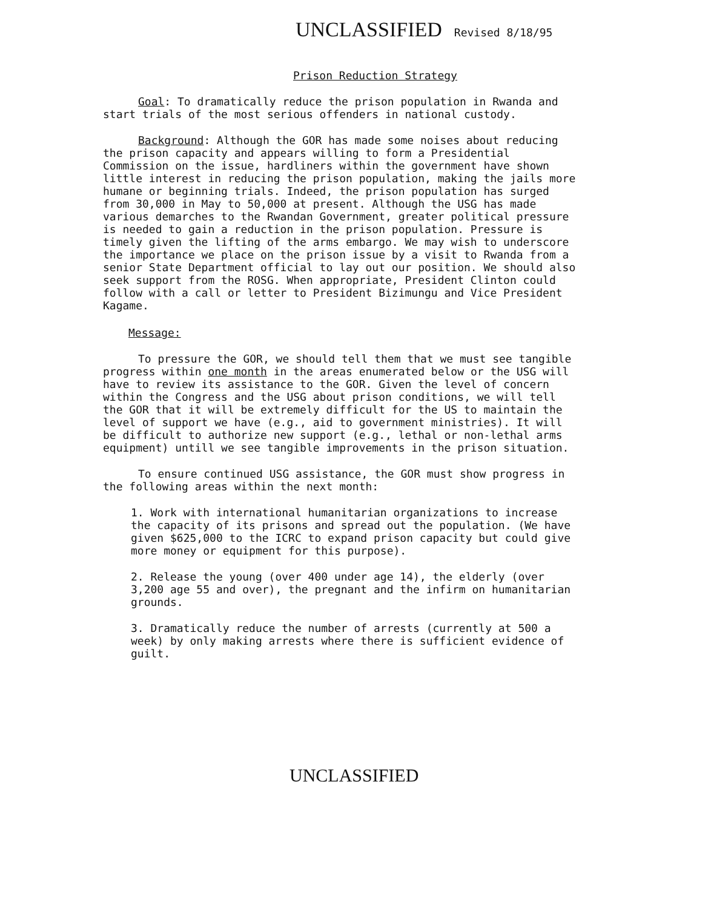UNCLASSIFIED Revised 8/18/95
Prison Reduction Strategy
Goal: To dramatically reduce the prison population in Rwanda and start trials of the most serious offenders in national custody.
Background: Although the GOR has made some noises about reducing the prison capacity and appears willing to form a Presidential Commission on the issue, hardliners within the government have shown little interest in reducing the prison population, making the jails more humane or beginning trials. Indeed, the prison population has surged from 30,000 in May to 50,000 at present. Although the USG has made various demarches to the Rwandan Government, greater political pressure is needed to gain a reduction in the prison population. Pressure is timely given the lifting of the arms embargo. We may wish to underscore the importance we place on the prison issue by a visit to Rwanda from a senior State Department official to lay out our position. We should also seek support from the ROSG. When appropriate, President Clinton could follow with a call or letter to President Bizimungu and Vice President Kagame.
Message:
To pressure the GOR, we should tell them that we must see tangible progress within one month in the areas enumerated below or the USG will have to review its assistance to the GOR. Given the level of concern within the Congress and the USG about prison conditions, we will tell the GOR that it will be extremely difficult for the US to maintain the level of support we have (e.g., aid to government ministries). It will be difficult to authorize new support (e.g., lethal or non-lethal arms equipment) untill we see tangible improvements in the prison situation.
To ensure continued USG assistance, the GOR must show progress in the following areas within the next month:
1. Work with international humanitarian organizations to increase the capacity of its prisons and spread out the population. (We have given $625,000 to the ICRC to expand prison capacity but could give more money or equipment for this purpose).
2. Release the young (over 400 under age 14), the elderly (over 3,200 age 55 and over), the pregnant and the infirm on humanitarian grounds.
3. Dramatically reduce the number of arrests (currently at 500 a week) by only making arrests where there is sufficient evidence of guilt.
UNCLASSIFIED